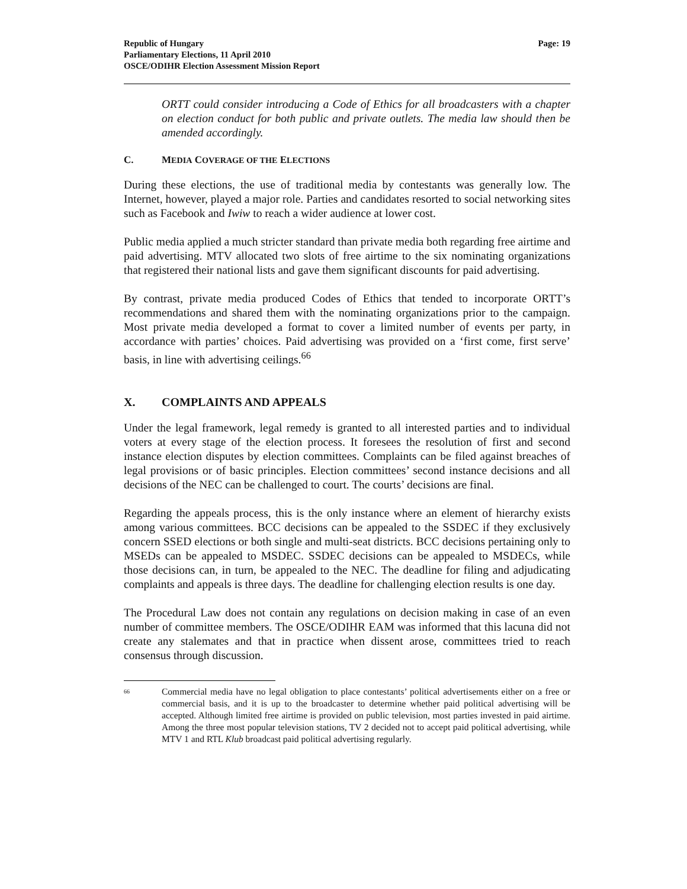Republic of Hungary
Parliamentary Elections, 11 April 2010
OSCE/ODIHR Election Assessment Mission Report
Page: 19
ORTT could consider introducing a Code of Ethics for all broadcasters with a chapter on election conduct for both public and private outlets. The media law should then be amended accordingly.
C. MEDIA COVERAGE OF THE ELECTIONS
During these elections, the use of traditional media by contestants was generally low. The Internet, however, played a major role. Parties and candidates resorted to social networking sites such as Facebook and Iwiw to reach a wider audience at lower cost.
Public media applied a much stricter standard than private media both regarding free airtime and paid advertising. MTV allocated two slots of free airtime to the six nominating organizations that registered their national lists and gave them significant discounts for paid advertising.
By contrast, private media produced Codes of Ethics that tended to incorporate ORTT’s recommendations and shared them with the nominating organizations prior to the campaign. Most private media developed a format to cover a limited number of events per party, in accordance with parties’ choices. Paid advertising was provided on a ‘first come, first serve’ basis, in line with advertising ceilings.<sup>66</sup>
X. COMPLAINTS AND APPEALS
Under the legal framework, legal remedy is granted to all interested parties and to individual voters at every stage of the election process. It foresees the resolution of first and second instance election disputes by election committees. Complaints can be filed against breaches of legal provisions or of basic principles. Election committees’ second instance decisions and all decisions of the NEC can be challenged to court. The courts’ decisions are final.
Regarding the appeals process, this is the only instance where an element of hierarchy exists among various committees. BCC decisions can be appealed to the SSDEC if they exclusively concern SSED elections or both single and multi-seat districts. BCC decisions pertaining only to MSEDs can be appealed to MSDEC. SSDEC decisions can be appealed to MSDECs, while those decisions can, in turn, be appealed to the NEC. The deadline for filing and adjudicating complaints and appeals is three days. The deadline for challenging election results is one day.
The Procedural Law does not contain any regulations on decision making in case of an even number of committee members. The OSCE/ODIHR EAM was informed that this lacuna did not create any stalemates and that in practice when dissent arose, committees tried to reach consensus through discussion.
<sup>66</sup>
Commercial media have no legal obligation to place contestants’ political advertisements either on a free or commercial basis, and it is up to the broadcaster to determine whether paid political advertising will be accepted. Although limited free airtime is provided on public television, most parties invested in paid airtime. Among the three most popular television stations, TV 2 decided not to accept paid political advertising, while MTV 1 and RTL Klub broadcast paid political advertising regularly.